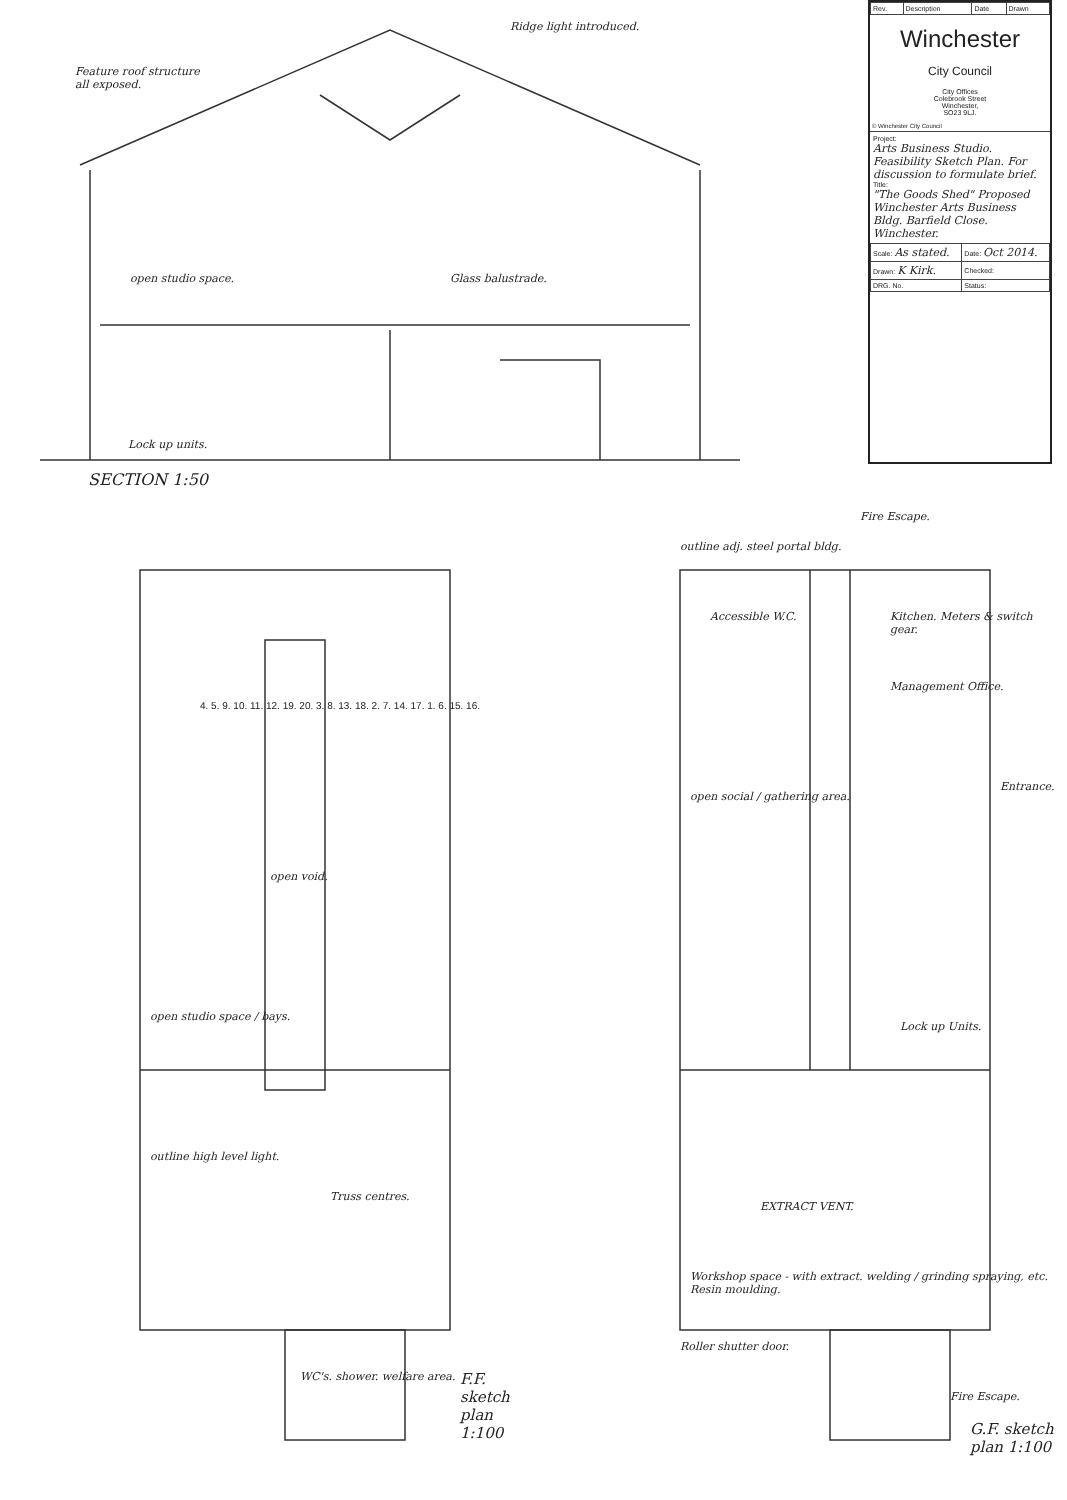Ridge light introduced.
Feature roof structure
all exposed.
open studio space. Glass balustrade.
Lock up units.
SECTION 1:50
| Rev. | Description | Date | Drawn |
| --- | --- | --- | --- |
Winchester
City Council
City Offices
Colebrook Street
Winchester,
SO23 9LJ.
© Winchester City Council
Project:
Arts Business Studio. Feasibility Sketch Plan. For discussion to formulate brief.
Title:
"The Goods Shed" Proposed Winchester Arts Business Bldg. Barfield Close. Winchester.
| Scale: As stated. | Date: Oct 2014. |
| Drawn: K Kirk. | Checked: |
| DRG. No. | Status: |
4. 5. 9. 10. 11. 12. 19. 20. 3. 8. 13. 18. 2. 7. 14. 17. 1. 6. 15. 16.
open void.
open studio space / bays.
outline high level light.
Truss centres.
WC's. shower. welfare area. F.F. sketch plan 1:100
outline adj. steel portal bldg.
Fire Escape.
Accessible W.C. Kitchen. Meters & switch gear.
Management Office.
Entrance.
open social / gathering area.
Lock up Units.
EXTRACT VENT.
Workshop space - with extract. welding / grinding spraying, etc. Resin moulding.
Roller shutter door.
Fire Escape.
G.F. sketch plan 1:100